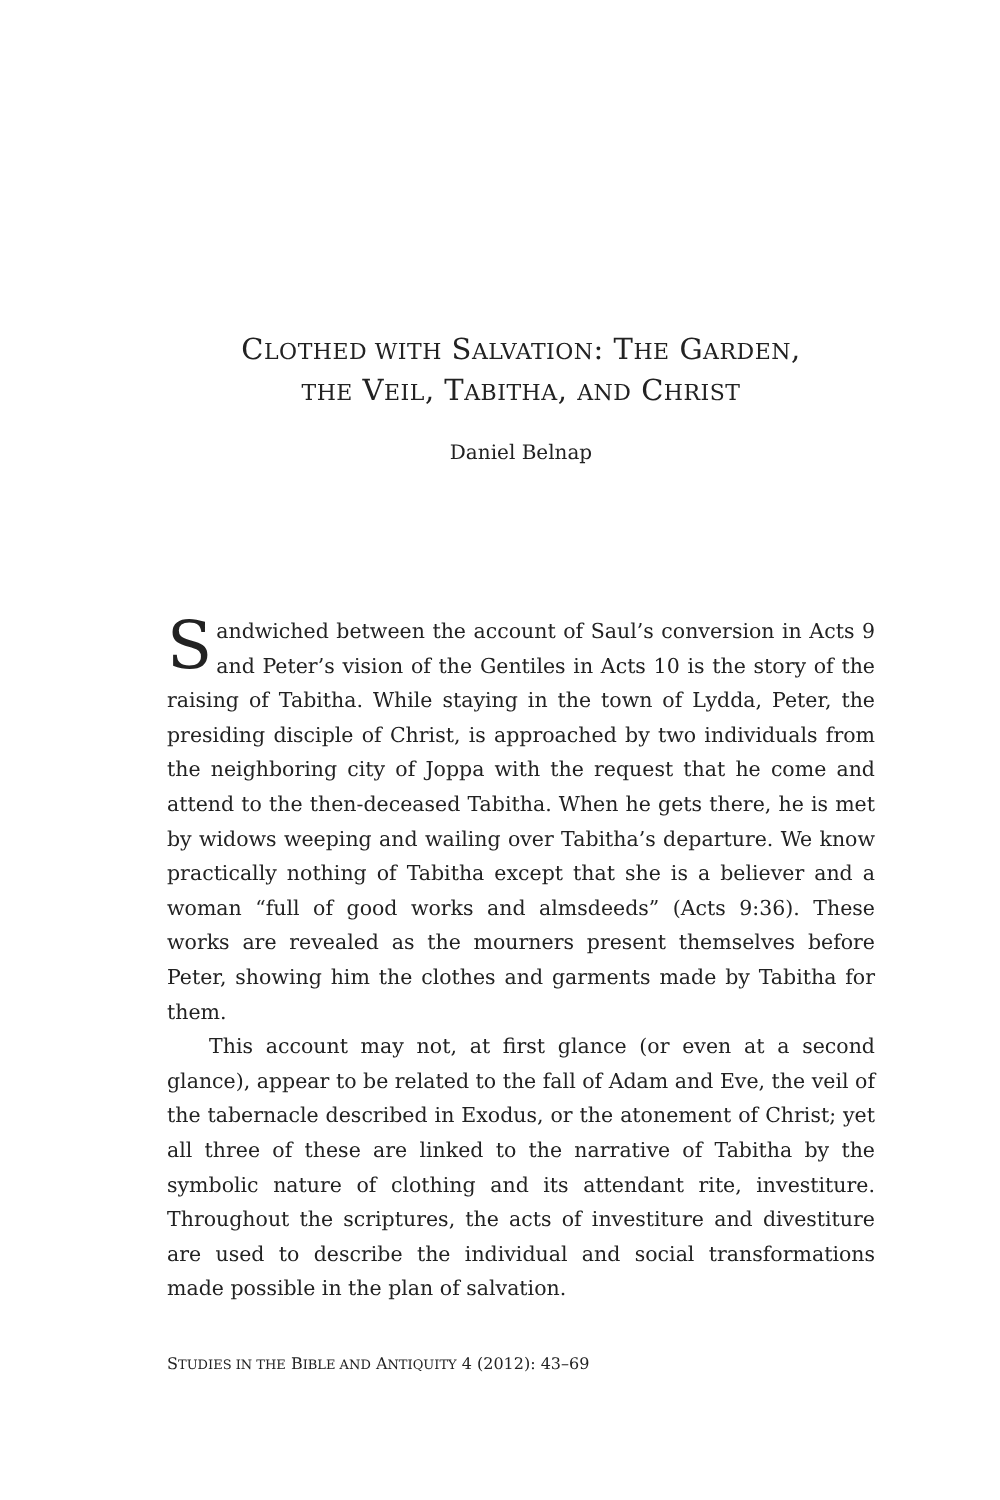CLOTHED WITH SALVATION: THE GARDEN,
THE VEIL, TABITHA, AND CHRIST
Daniel Belnap
Sandwiched between the account of Saul’s conversion in Acts 9 and Peter’s vision of the Gentiles in Acts 10 is the story of the raising of Tabitha. While staying in the town of Lydda, Peter, the presiding disciple of Christ, is approached by two individuals from the neighboring city of Joppa with the request that he come and attend to the then-deceased Tabitha. When he gets there, he is met by widows weeping and wailing over Tabitha’s departure. We know practically nothing of Tabitha except that she is a believer and a woman “full of good works and almsdeeds” (Acts 9:36). These works are revealed as the mourners present themselves before Peter, showing him the clothes and garments made by Tabitha for them.
This account may not, at first glance (or even at a second glance), appear to be related to the fall of Adam and Eve, the veil of the tabernacle described in Exodus, or the atonement of Christ; yet all three of these are linked to the narrative of Tabitha by the symbolic nature of clothing and its attendant rite, investiture. Throughout the scriptures, the acts of investiture and divestiture are used to describe the individual and social transformations made possible in the plan of salvation.
STUDIES IN THE BIBLE AND ANTIQUITY 4 (2012): 43–69